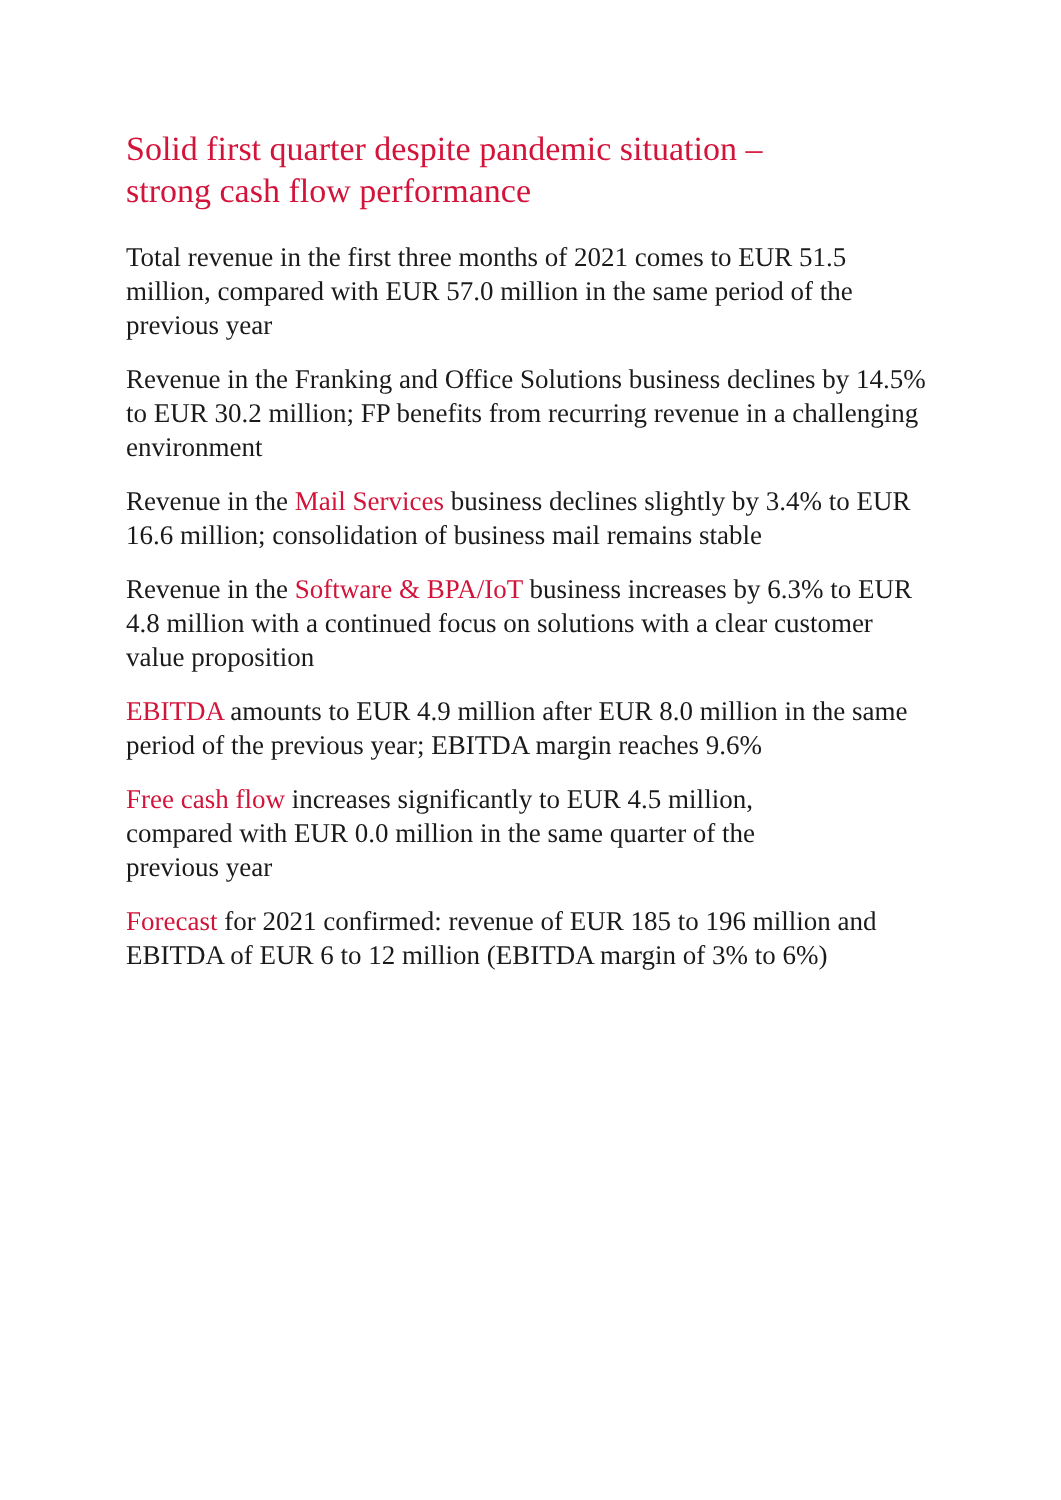Solid first quarter despite pandemic situation –
strong cash flow performance
Total revenue in the first three months of 2021 comes to EUR 51.5 million, compared with EUR 57.0 million in the same period of the previous year
Revenue in the Franking and Office Solutions business declines by 14.5% to EUR 30.2 million; FP benefits from recurring revenue in a challenging environment
Revenue in the Mail Services business declines slightly by 3.4% to EUR 16.6 million; consolidation of business mail remains stable
Revenue in the Software & BPA/IoT business increases by 6.3% to EUR 4.8 million with a continued focus on solutions with a clear customer value proposition
EBITDA amounts to EUR 4.9 million after EUR 8.0 million in the same period of the previous year; EBITDA margin reaches 9.6%
Free cash flow increases significantly to EUR 4.5 million,
compared with EUR 0.0 million in the same quarter of the
previous year
Forecast for 2021 confirmed: revenue of EUR 185 to 196 million and EBITDA of EUR 6 to 12 million (EBITDA margin of 3% to 6%)